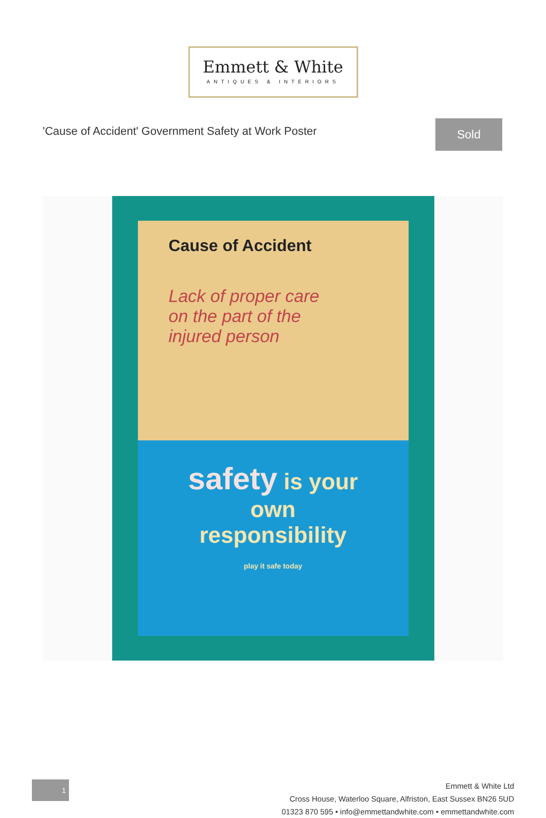Emmett & White
ANTIQUES & INTERIORS
'Cause of Accident' Government Safety at Work Poster
Sold
Cause of Accident
Lack of proper care
on the part of the
injured person
safety is your
own
responsibility
play it safe today
1
Emmett & White Ltd
Cross House, Waterloo Square, Alfriston, East Sussex BN26 5UD
01323 870 595 • info@emmettandwhite.com • emmettandwhite.com